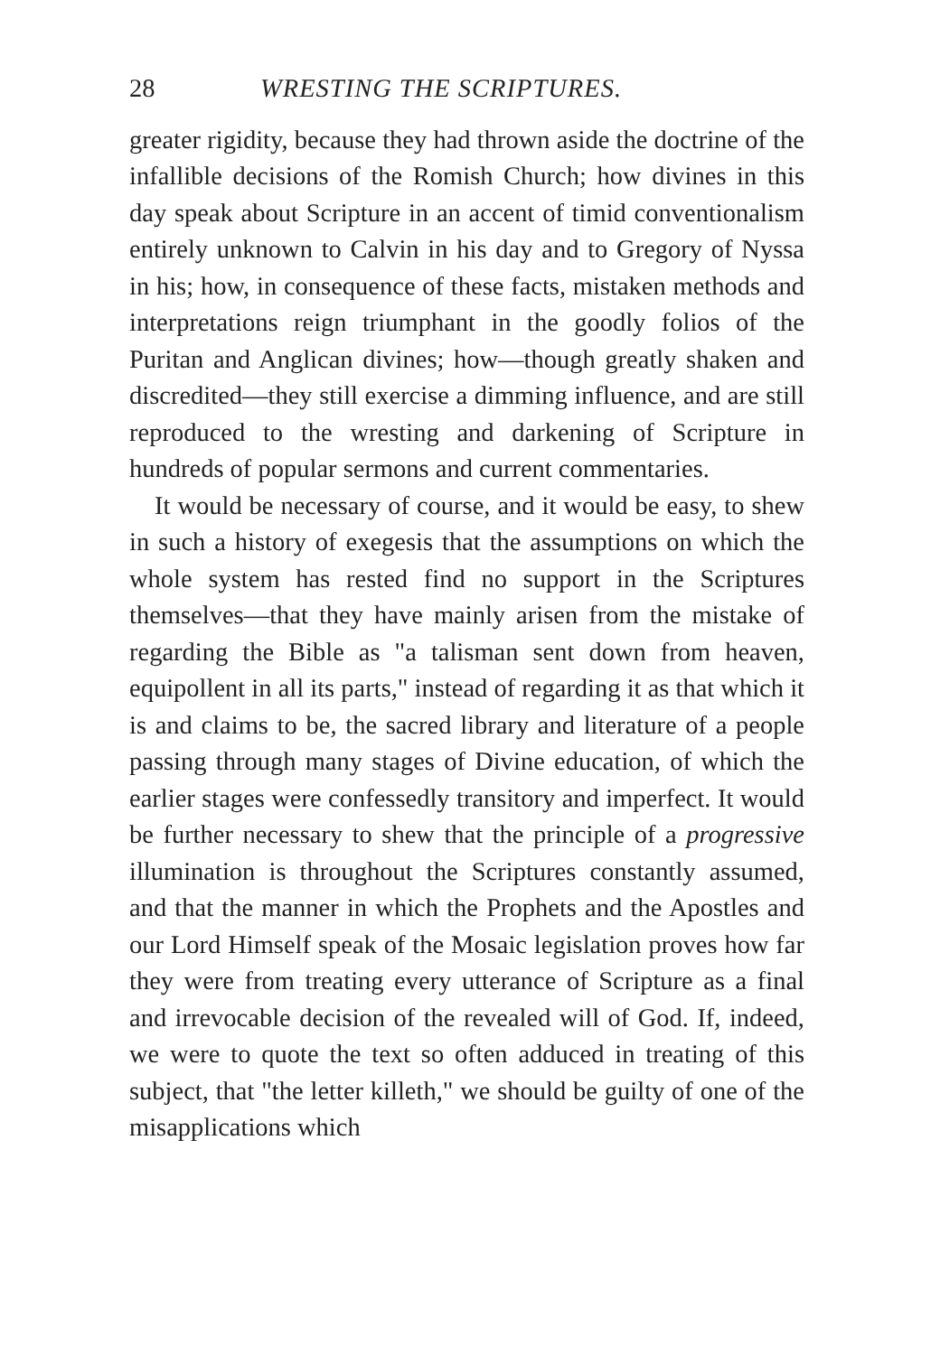28 WRESTING THE SCRIPTURES.
greater rigidity, because they had thrown aside the doctrine of the infallible decisions of the Romish Church; how divines in this day speak about Scripture in an accent of timid conventionalism entirely unknown to Calvin in his day and to Gregory of Nyssa in his; how, in consequence of these facts, mistaken methods and interpretations reign triumphant in the goodly folios of the Puritan and Anglican divines; how—though greatly shaken and discredited—they still exercise a dimming influence, and are still reproduced to the wresting and darkening of Scripture in hundreds of popular sermons and current commentaries.
It would be necessary of course, and it would be easy, to shew in such a history of exegesis that the assumptions on which the whole system has rested find no support in the Scriptures themselves—that they have mainly arisen from the mistake of regarding the Bible as "a talisman sent down from heaven, equipollent in all its parts," instead of regarding it as that which it is and claims to be, the sacred library and literature of a people passing through many stages of Divine education, of which the earlier stages were confessedly transitory and imperfect. It would be further necessary to shew that the principle of a progressive illumination is throughout the Scriptures constantly assumed, and that the manner in which the Prophets and the Apostles and our Lord Himself speak of the Mosaic legislation proves how far they were from treating every utterance of Scripture as a final and irrevocable decision of the revealed will of God. If, indeed, we were to quote the text so often adduced in treating of this subject, that "the letter killeth," we should be guilty of one of the misapplications which